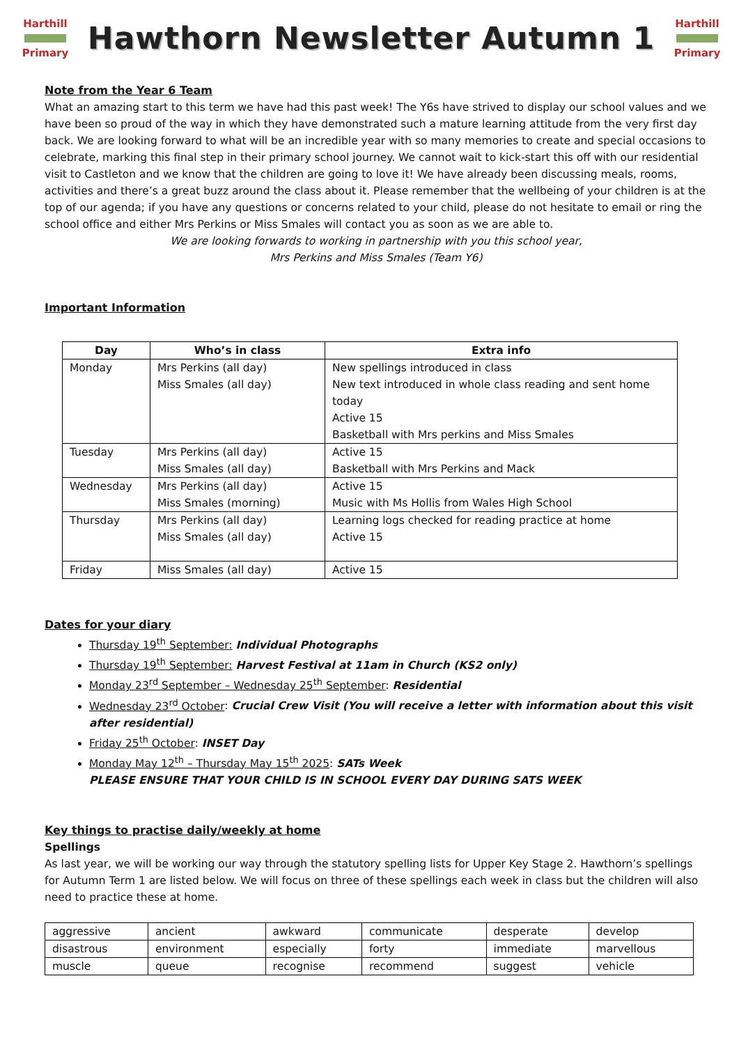Harthill
Primary
Hawthorn Newsletter Autumn 1
Harthill
Primary
Note from the Year 6 Team
What an amazing start to this term we have had this past week! The Y6s have strived to display our school values and we have been so proud of the way in which they have demonstrated such a mature learning attitude from the very first day back. We are looking forward to what will be an incredible year with so many memories to create and special occasions to celebrate, marking this final step in their primary school journey. We cannot wait to kick-start this off with our residential visit to Castleton and we know that the children are going to love it! We have already been discussing meals, rooms, activities and there’s a great buzz around the class about it. Please remember that the wellbeing of your children is at the top of our agenda; if you have any questions or concerns related to your child, please do not hesitate to email or ring the school office and either Mrs Perkins or Miss Smales will contact you as soon as we are able to.
We are looking forwards to working in partnership with you this school year,
Mrs Perkins and Miss Smales (Team Y6)
Important Information
| Day | Who’s in class | Extra info |
| --- | --- | --- |
| Monday | Mrs Perkins (all day) Miss Smales (all day) | New spellings introduced in class New text introduced in whole class reading and sent home today Active 15 Basketball with Mrs perkins and Miss Smales |
| Tuesday | Mrs Perkins (all day) Miss Smales (all day) | Active 15 Basketball with Mrs Perkins and Mack |
| Wednesday | Mrs Perkins (all day) Miss Smales (morning) | Active 15 Music with Ms Hollis from Wales High School |
| Thursday | Mrs Perkins (all day) Miss Smales (all day) | Learning logs checked for reading practice at home Active 15 |
| Friday | Miss Smales (all day) | Active 15 |
Dates for your diary
Thursday 19<sup>th</sup> September: Individual Photographs
Thursday 19<sup>th</sup> September: Harvest Festival at 11am in Church (KS2 only)
Monday 23<sup>rd</sup> September – Wednesday 25<sup>th</sup> September: Residential
Wednesday 23<sup>rd</sup> October: Crucial Crew Visit (You will receive a letter with information about this visit after residential)
Friday 25<sup>th</sup> October: INSET Day
Monday May 12<sup>th</sup> – Thursday May 15<sup>th</sup> 2025: SATs Week
PLEASE ENSURE THAT YOUR CHILD IS IN SCHOOL EVERY DAY DURING SATS WEEK
Key things to practise daily/weekly at home
Spellings
As last year, we will be working our way through the statutory spelling lists for Upper Key Stage 2. Hawthorn’s spellings for Autumn Term 1 are listed below. We will focus on three of these spellings each week in class but the children will also need to practice these at home.
| aggressive | ancient | awkward | communicate | desperate | develop |
| disastrous | environment | especially | forty | immediate | marvellous |
| muscle | queue | recognise | recommend | suggest | vehicle |